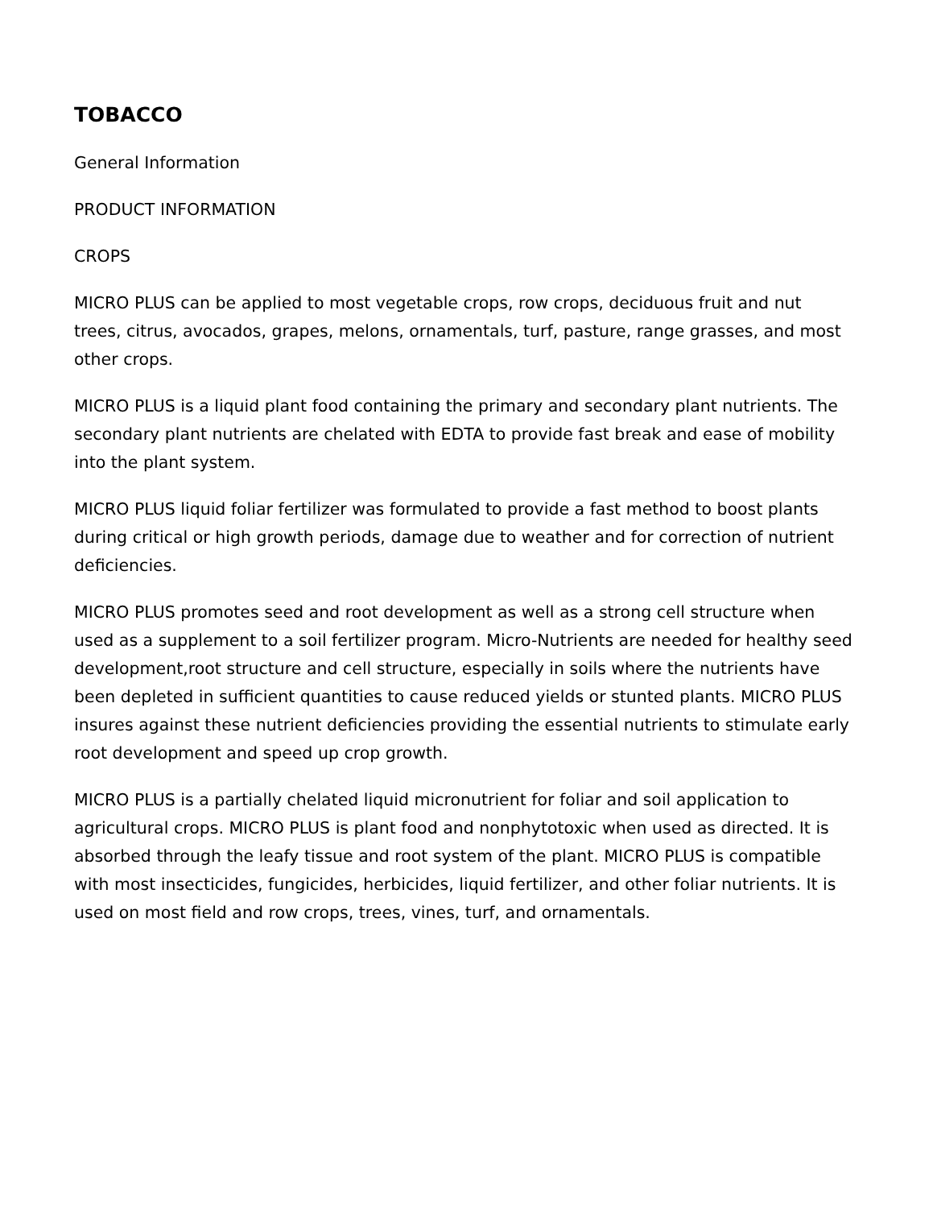TOBACCO
General Information
PRODUCT INFORMATION
CROPS
MICRO PLUS can be applied to most vegetable crops, row crops, deciduous fruit and nut trees, citrus, avocados, grapes, melons, ornamentals, turf, pasture, range grasses, and most other crops.
MICRO PLUS is a liquid plant food containing the primary and secondary plant nutrients. The secondary plant nutrients are chelated with EDTA to provide fast break and ease of mobility into the plant system.
MICRO PLUS liquid foliar fertilizer was formulated to provide a fast method to boost plants during critical or high growth periods, damage due to weather and for correction of nutrient deficiencies.
MICRO PLUS promotes seed and root development as well as a strong cell structure when used as a supplement to a soil fertilizer program. Micro-Nutrients are needed for healthy seed development,root structure and cell structure, especially in soils where the nutrients have been depleted in sufficient quantities to cause reduced yields or stunted plants. MICRO PLUS insures against these nutrient deficiencies providing the essential nutrients to stimulate early root development and speed up crop growth.
MICRO PLUS is a partially chelated liquid micronutrient for foliar and soil application to agricultural crops. MICRO PLUS is plant food and nonphytotoxic when used as directed. It is absorbed through the leafy tissue and root system of the plant. MICRO PLUS is compatible with most insecticides, fungicides, herbicides, liquid fertilizer, and other foliar nutrients. It is used on most field and row crops, trees, vines, turf, and ornamentals.